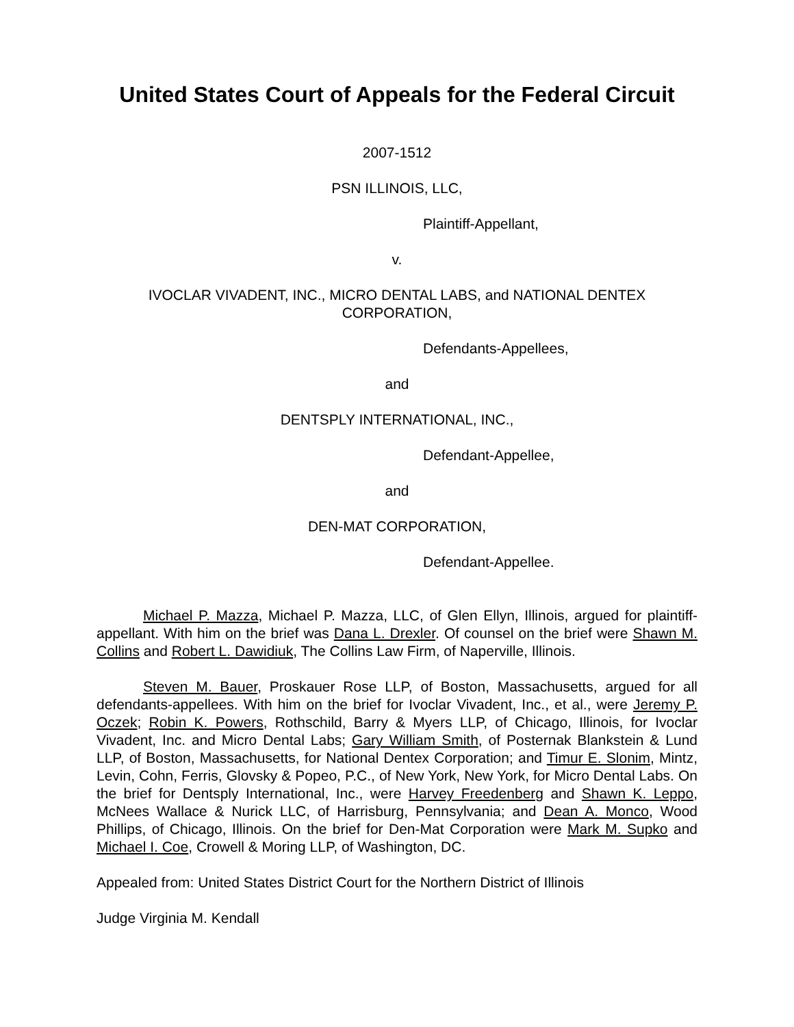United States Court of Appeals for the Federal Circuit
2007-1512
PSN ILLINOIS, LLC,
Plaintiff-Appellant,
v.
IVOCLAR VIVADENT, INC., MICRO DENTAL LABS, and NATIONAL DENTEX
CORPORATION,
Defendants-Appellees,
and
DENTSPLY INTERNATIONAL, INC.,
Defendant-Appellee,
and
DEN-MAT CORPORATION,
Defendant-Appellee.
Michael P. Mazza, Michael P. Mazza, LLC, of Glen Ellyn, Illinois, argued for plaintiff-appellant. With him on the brief was Dana L. Drexler. Of counsel on the brief were Shawn M. Collins and Robert L. Dawidiuk, The Collins Law Firm, of Naperville, Illinois.
Steven M. Bauer, Proskauer Rose LLP, of Boston, Massachusetts, argued for all defendants-appellees. With him on the brief for Ivoclar Vivadent, Inc., et al., were Jeremy P. Oczek; Robin K. Powers, Rothschild, Barry & Myers LLP, of Chicago, Illinois, for Ivoclar Vivadent, Inc. and Micro Dental Labs; Gary William Smith, of Posternak Blankstein & Lund LLP, of Boston, Massachusetts, for National Dentex Corporation; and Timur E. Slonim, Mintz, Levin, Cohn, Ferris, Glovsky & Popeo, P.C., of New York, New York, for Micro Dental Labs. On the brief for Dentsply International, Inc., were Harvey Freedenberg and Shawn K. Leppo, McNees Wallace & Nurick LLC, of Harrisburg, Pennsylvania; and Dean A. Monco, Wood Phillips, of Chicago, Illinois. On the brief for Den-Mat Corporation were Mark M. Supko and Michael I. Coe, Crowell & Moring LLP, of Washington, DC.
Appealed from: United States District Court for the Northern District of Illinois
Judge Virginia M. Kendall